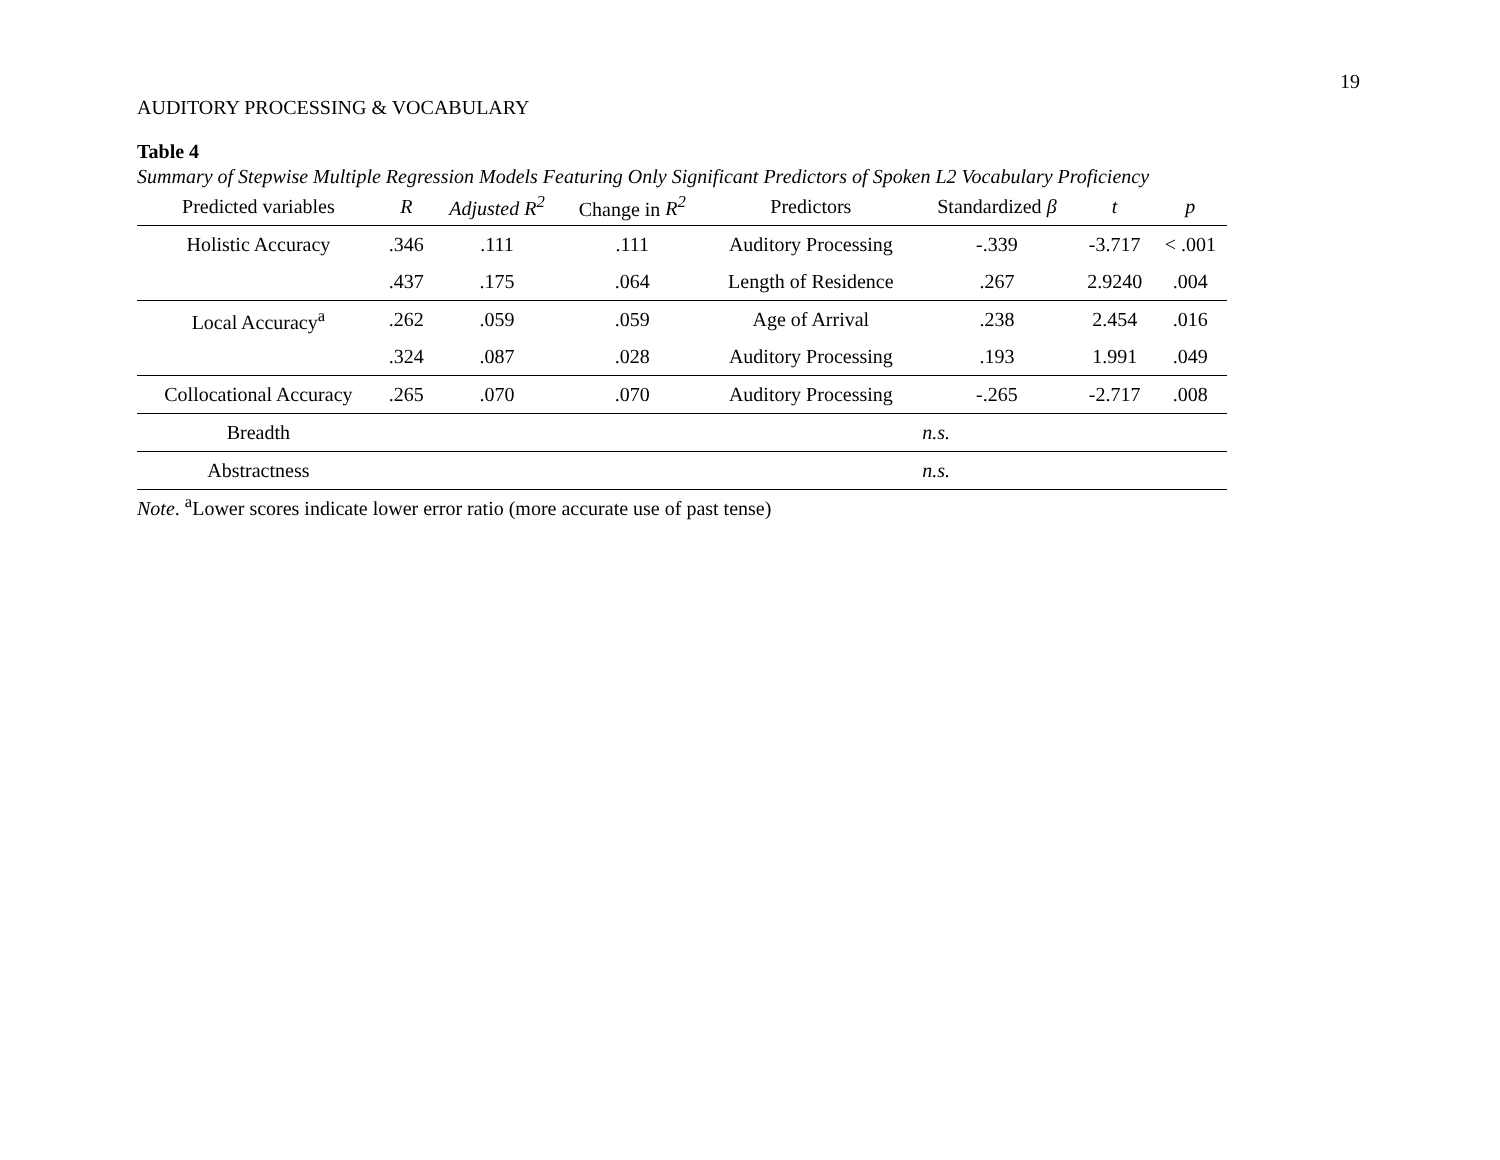19
AUDITORY PROCESSING & VOCABULARY
Table 4
Summary of Stepwise Multiple Regression Models Featuring Only Significant Predictors of Spoken L2 Vocabulary Proficiency
| Predicted variables | R | Adjusted R<sup>2</sup> | Change in R<sup>2</sup> | Predictors | Standardized β | t | p |
| --- | --- | --- | --- | --- | --- | --- | --- |
| Holistic Accuracy | .346 | .111 | .111 | Auditory Processing | -.339 | -3.717 | < .001 |
| | .437 | .175 | .064 | Length of Residence | .267 | 2.9240 | .004 |
| Local Accuracy<sup>a</sup> | .262 | .059 | .059 | Age of Arrival | .238 | 2.454 | .016 |
| | .324 | .087 | .028 | Auditory Processing | .193 | 1.991 | .049 |
| Collocational Accuracy | .265 | .070 | .070 | Auditory Processing | -.265 | -2.717 | .008 |
| Breadth | | | | | n.s. | | |
| Abstractness | | | | | n.s. | | |
Note. <sup>a</sup>Lower scores indicate lower error ratio (more accurate use of past tense)